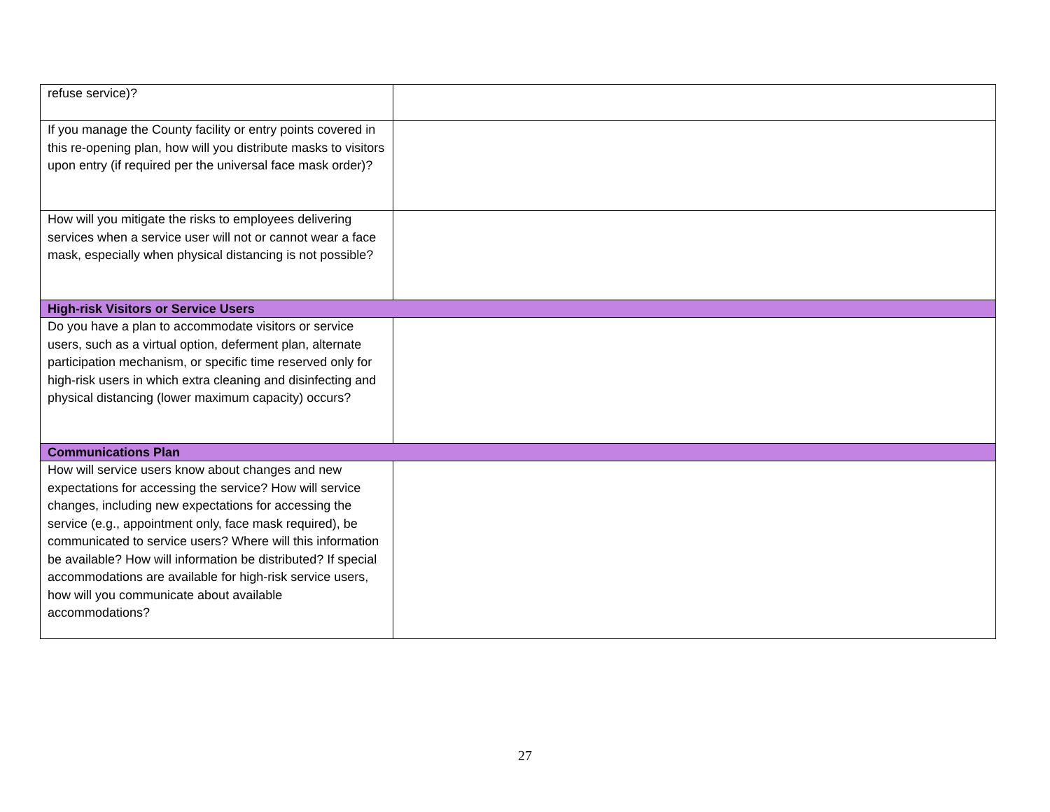| refuse service)? | |
| If you manage the County facility or entry points covered in this re-opening plan, how will you distribute masks to visitors upon entry (if required per the universal face mask order)? | |
| How will you mitigate the risks to employees delivering services when a service user will not or cannot wear a face mask, especially when physical distancing is not possible? | |
| High-risk Visitors or Service Users | |
| Do you have a plan to accommodate visitors or service users, such as a virtual option, deferment plan, alternate participation mechanism, or specific time reserved only for high-risk users in which extra cleaning and disinfecting and physical distancing (lower maximum capacity) occurs? | |
| Communications Plan | |
| How will service users know about changes and new expectations for accessing the service? How will service changes, including new expectations for accessing the service (e.g., appointment only, face mask required), be communicated to service users? Where will this information be available? How will information be distributed? If special accommodations are available for high-risk service users, how will you communicate about available accommodations? | |
27